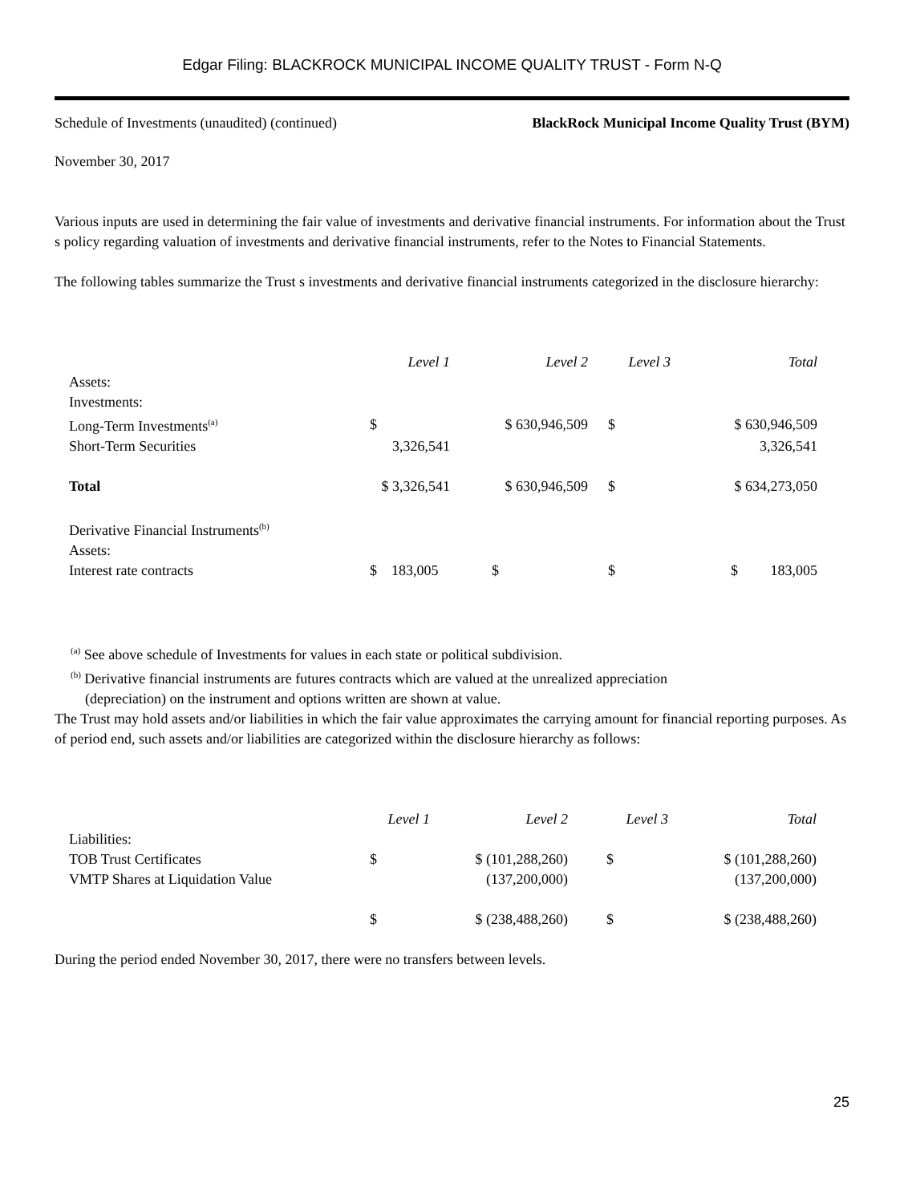Edgar Filing: BLACKROCK MUNICIPAL INCOME QUALITY TRUST - Form N-Q
Schedule of Investments (unaudited) (continued) BlackRock Municipal Income Quality Trust (BYM)
November 30, 2017
Various inputs are used in determining the fair value of investments and derivative financial instruments. For information about the Trust s policy regarding valuation of investments and derivative financial instruments, refer to the Notes to Financial Statements.
The following tables summarize the Trust s investments and derivative financial instruments categorized in the disclosure hierarchy:
| | Level 1 | Level 2 | Level 3 | Total |
| Assets: | | | | |
| Investments: | | | | |
| Long-Term Investments<sup>(a)</sup> | $ | $ 630,946,509 | $ | $ 630,946,509 |
| Short-Term Securities | 3,326,541 | | | 3,326,541 |
| Total | $ 3,326,541 | $ 630,946,509 | $ | $ 634,273,050 |
| Derivative Financial Instruments<sup>(b)</sup> | | | | |
| Assets: | | | | |
| Interest rate contracts | $ 183,005 | $ | $ | $ 183,005 |
<sup>(a)</sup> See above schedule of Investments for values in each state or political subdivision.
<sup>(b)</sup> Derivative financial instruments are futures contracts which are valued at the unrealized appreciation
(depreciation) on the instrument and options written are shown at value.
The Trust may hold assets and/or liabilities in which the fair value approximates the carrying amount for financial reporting purposes. As of period end, such assets and/or liabilities are categorized within the disclosure hierarchy as follows:
| | Level 1 | Level 2 | Level 3 | Total |
| Liabilities: | | | | |
| TOB Trust Certificates | $ | $ (101,288,260) | $ | $ (101,288,260) |
| VMTP Shares at Liquidation Value | | (137,200,000) | | (137,200,000) |
| | $ | $ (238,488,260) | $ | $ (238,488,260) |
During the period ended November 30, 2017, there were no transfers between levels.
25